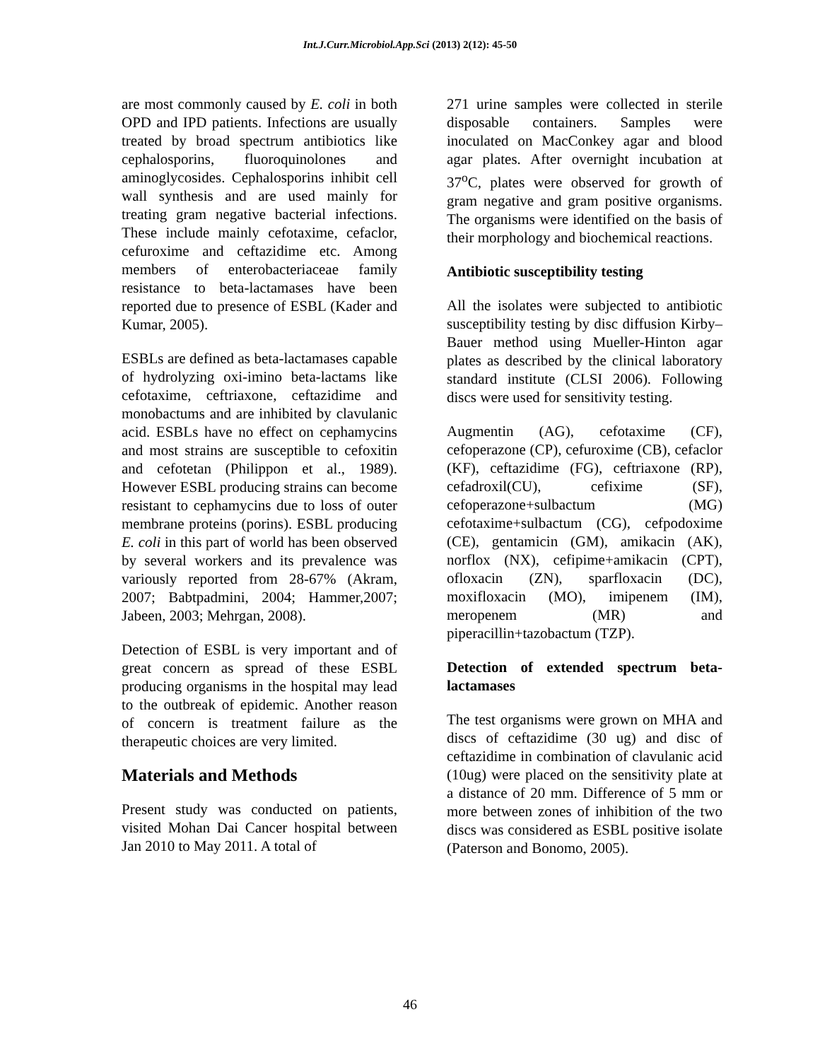Int.J.Curr.Microbiol.App.Sci (2013) 2(12): 45-50
are most commonly caused by E. coli in both OPD and IPD patients. Infections are usually treated by broad spectrum antibiotics like cephalosporins, fluoroquinolones and aminoglycosides. Cephalosporins inhibit cell wall synthesis and are used mainly for treating gram negative bacterial infections. These include mainly cefotaxime, cefaclor, cefuroxime and ceftazidime etc. Among members of enterobacteriaceae family resistance to beta-lactamases have been reported due to presence of ESBL (Kader and Kumar, 2005).
ESBLs are defined as beta-lactamases capable of hydrolyzing oxi-imino beta-lactams like cefotaxime, ceftriaxone, ceftazidime and monobactums and are inhibited by clavulanic acid. ESBLs have no effect on cephamycins and most strains are susceptible to cefoxitin and cefotetan (Philippon et al., 1989). However ESBL producing strains can become resistant to cephamycins due to loss of outer membrane proteins (porins). ESBL producing E. coli in this part of world has been observed by several workers and its prevalence was variously reported from 28-67% (Akram, 2007; Babtpadmini, 2004; Hammer,2007; Jabeen, 2003; Mehrgan, 2008).
Detection of ESBL is very important and of great concern as spread of these ESBL producing organisms in the hospital may lead to the outbreak of epidemic. Another reason of concern is treatment failure as the therapeutic choices are very limited.
Materials and Methods
Present study was conducted on patients, visited Mohan Dai Cancer hospital between Jan 2010 to May 2011. A total of
271 urine samples were collected in sterile disposable containers. Samples were inoculated on MacConkey agar and blood agar plates. After overnight incubation at 37<sup>o</sup>C, plates were observed for growth of gram negative and gram positive organisms. The organisms were identified on the basis of their morphology and biochemical reactions.
Antibiotic susceptibility testing
All the isolates were subjected to antibiotic susceptibility testing by disc diffusion Kirby–Bauer method using Mueller-Hinton agar plates as described by the clinical laboratory standard institute (CLSI 2006). Following discs were used for sensitivity testing.
Augmentin (AG), cefotaxime (CF), cefoperazone (CP), cefuroxime (CB), cefaclor (KF), ceftazidime (FG), ceftriaxone (RP), cefadroxil(CU), cefixime (SF), cefoperazone+sulbactum (MG) cefotaxime+sulbactum (CG), cefpodoxime (CE), gentamicin (GM), amikacin (AK), norflox (NX), cefipime+amikacin (CPT), ofloxacin (ZN), sparfloxacin (DC), moxifloxacin (MO), imipenem (IM), meropenem (MR) and piperacillin+tazobactum (TZP).
Detection of extended spectrum beta-lactamases
The test organisms were grown on MHA and discs of ceftazidime (30 ug) and disc of ceftazidime in combination of clavulanic acid (10ug) were placed on the sensitivity plate at a distance of 20 mm. Difference of 5 mm or more between zones of inhibition of the two discs was considered as ESBL positive isolate (Paterson and Bonomo, 2005).
46